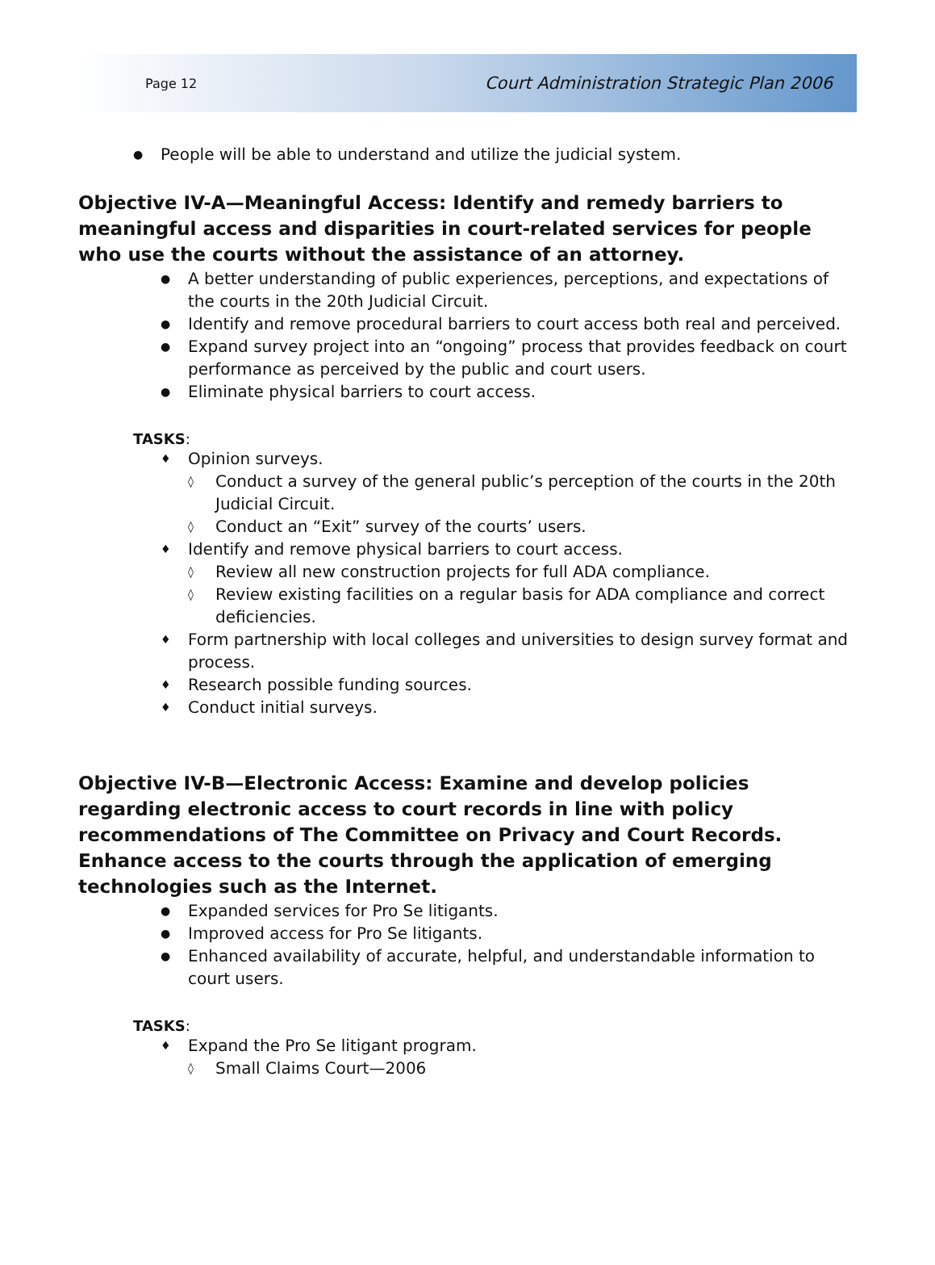Page 12 Court Administration Strategic Plan 2006
● People will be able to understand and utilize the judicial system.
Objective IV-A—Meaningful Access: Identify and remedy barriers to meaningful access and disparities in court-related services for people who use the courts without the assistance of an attorney.
● A better understanding of public experiences, perceptions, and expectations of the courts in the 20th Judicial Circuit.
● Identify and remove procedural barriers to court access both real and perceived.
● Expand survey project into an “ongoing” process that provides feedback on court performance as perceived by the public and court users.
● Eliminate physical barriers to court access.
TASKS:
♦ Opinion surveys.
◊ Conduct a survey of the general public’s perception of the courts in the 20th Judicial Circuit.
◊ Conduct an “Exit” survey of the courts’ users.
♦ Identify and remove physical barriers to court access.
◊ Review all new construction projects for full ADA compliance.
◊ Review existing facilities on a regular basis for ADA compliance and correct deficiencies.
♦ Form partnership with local colleges and universities to design survey format and process.
♦ Research possible funding sources.
♦ Conduct initial surveys.
Objective IV-B—Electronic Access: Examine and develop policies regarding electronic access to court records in line with policy recommendations of The Committee on Privacy and Court Records. Enhance access to the courts through the application of emerging technologies such as the Internet.
● Expanded services for Pro Se litigants.
● Improved access for Pro Se litigants.
● Enhanced availability of accurate, helpful, and understandable information to court users.
TASKS:
♦ Expand the Pro Se litigant program.
◊ Small Claims Court—2006